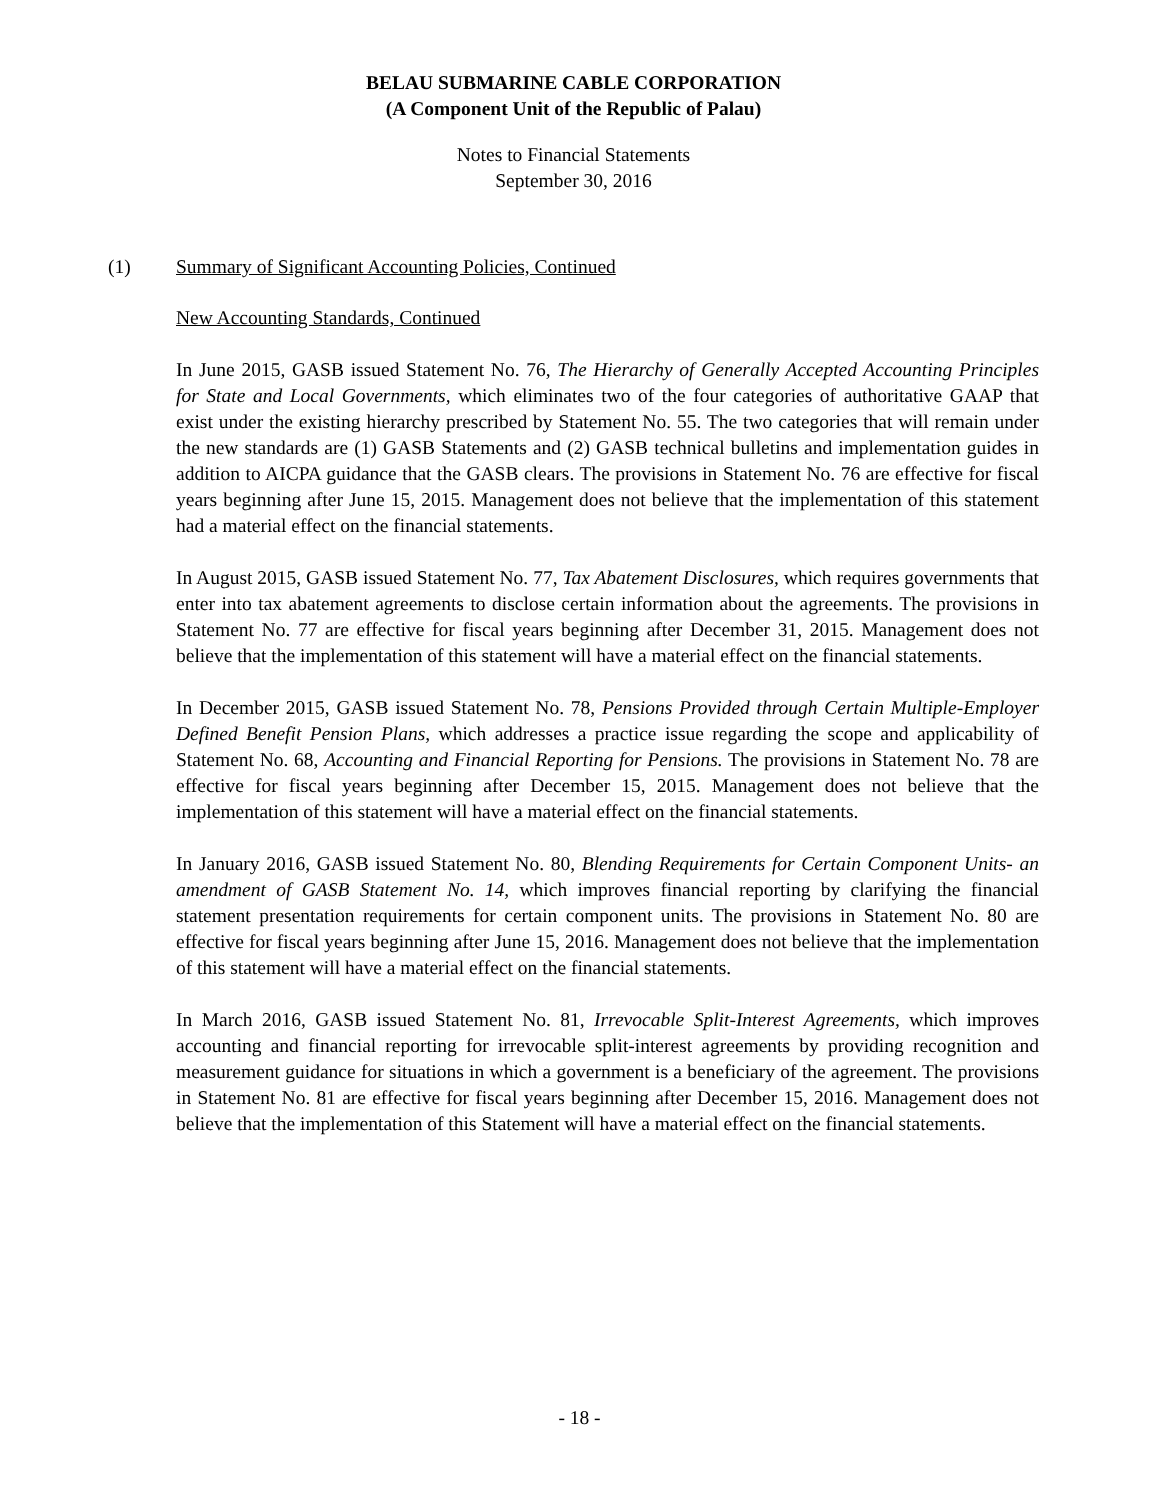BELAU SUBMARINE CABLE CORPORATION
(A Component Unit of the Republic of Palau)
Notes to Financial Statements
September 30, 2016
(1) Summary of Significant Accounting Policies, Continued
New Accounting Standards, Continued
In June 2015, GASB issued Statement No. 76, The Hierarchy of Generally Accepted Accounting Principles for State and Local Governments, which eliminates two of the four categories of authoritative GAAP that exist under the existing hierarchy prescribed by Statement No. 55. The two categories that will remain under the new standards are (1) GASB Statements and (2) GASB technical bulletins and implementation guides in addition to AICPA guidance that the GASB clears. The provisions in Statement No. 76 are effective for fiscal years beginning after June 15, 2015. Management does not believe that the implementation of this statement had a material effect on the financial statements.
In August 2015, GASB issued Statement No. 77, Tax Abatement Disclosures, which requires governments that enter into tax abatement agreements to disclose certain information about the agreements. The provisions in Statement No. 77 are effective for fiscal years beginning after December 31, 2015. Management does not believe that the implementation of this statement will have a material effect on the financial statements.
In December 2015, GASB issued Statement No. 78, Pensions Provided through Certain Multiple-Employer Defined Benefit Pension Plans, which addresses a practice issue regarding the scope and applicability of Statement No. 68, Accounting and Financial Reporting for Pensions. The provisions in Statement No. 78 are effective for fiscal years beginning after December 15, 2015. Management does not believe that the implementation of this statement will have a material effect on the financial statements.
In January 2016, GASB issued Statement No. 80, Blending Requirements for Certain Component Units- an amendment of GASB Statement No. 14, which improves financial reporting by clarifying the financial statement presentation requirements for certain component units. The provisions in Statement No. 80 are effective for fiscal years beginning after June 15, 2016. Management does not believe that the implementation of this statement will have a material effect on the financial statements.
In March 2016, GASB issued Statement No. 81, Irrevocable Split-Interest Agreements, which improves accounting and financial reporting for irrevocable split-interest agreements by providing recognition and measurement guidance for situations in which a government is a beneficiary of the agreement. The provisions in Statement No. 81 are effective for fiscal years beginning after December 15, 2016. Management does not believe that the implementation of this Statement will have a material effect on the financial statements.
- 18 -